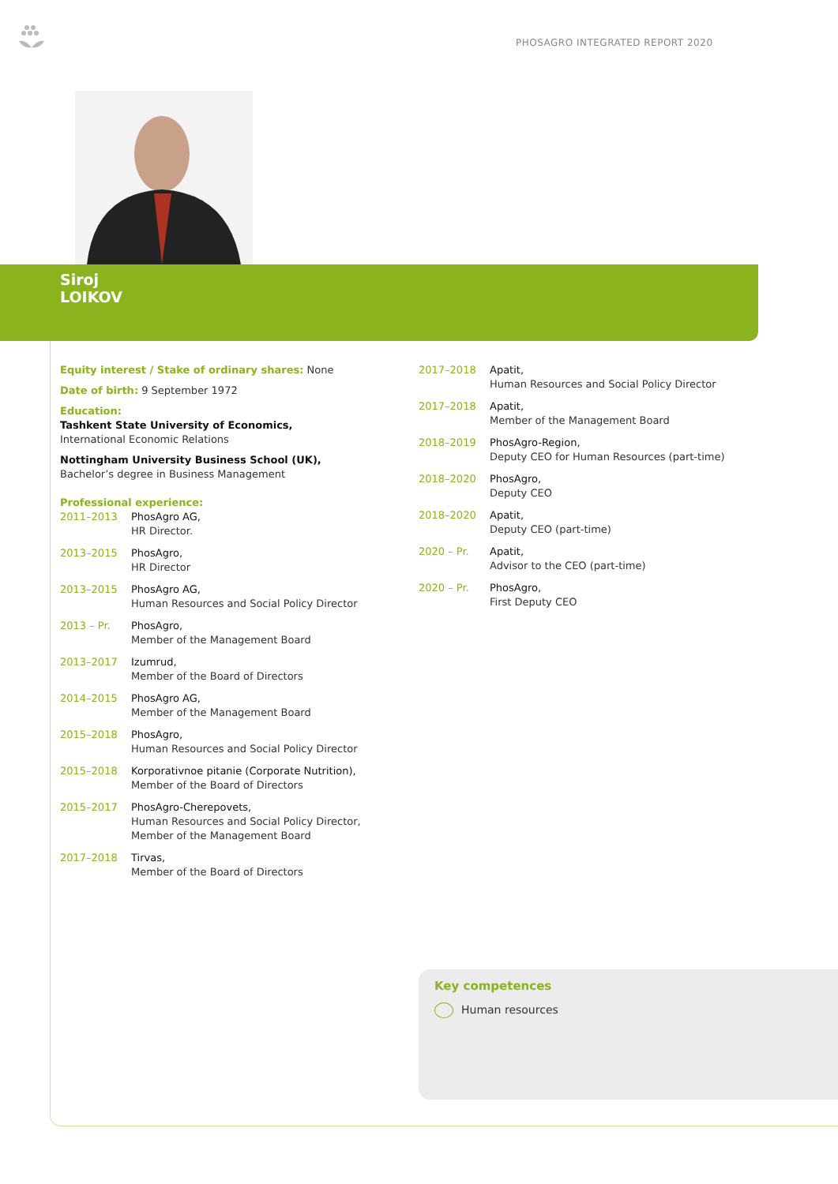PHOSAGRO INTEGRATED REPORT 2020
Siroj
LOIKOV
Equity interest / Stake of ordinary shares: None
Date of birth: 9 September 1972
Education:
Tashkent State University of Economics,
International Economic Relations
Nottingham University Business School (UK),
Bachelor’s degree in Business Management
Professional experience:
2011–2013 PhosAgro AG,
HR Director.
2013–2015 PhosAgro,
HR Director
2013–2015 PhosAgro AG,
Human Resources and Social Policy Director
2013 – Pr. PhosAgro,
Member of the Management Board
2013–2017 Izumrud,
Member of the Board of Directors
2014–2015 PhosAgro AG,
Member of the Management Board
2015–2018 PhosAgro,
Human Resources and Social Policy Director
2015–2018 Korporativnoe pitanie (Corporate Nutrition),
Member of the Board of Directors
2015–2017 PhosAgro-Cherepovets,
Human Resources and Social Policy Director,
Member of the Management Board
2017–2018 Tirvas,
Member of the Board of Directors
2017–2018 Apatit,
Human Resources and Social Policy Director
2017–2018 Apatit,
Member of the Management Board
2018–2019 PhosAgro-Region,
Deputy CEO for Human Resources (part-time)
2018–2020 PhosAgro,
Deputy CEO
2018–2020 Apatit,
Deputy CEO (part-time)
2020 – Pr. Apatit,
Advisor to the CEO (part-time)
2020 – Pr. PhosAgro,
First Deputy CEO
Key competences
Human resources